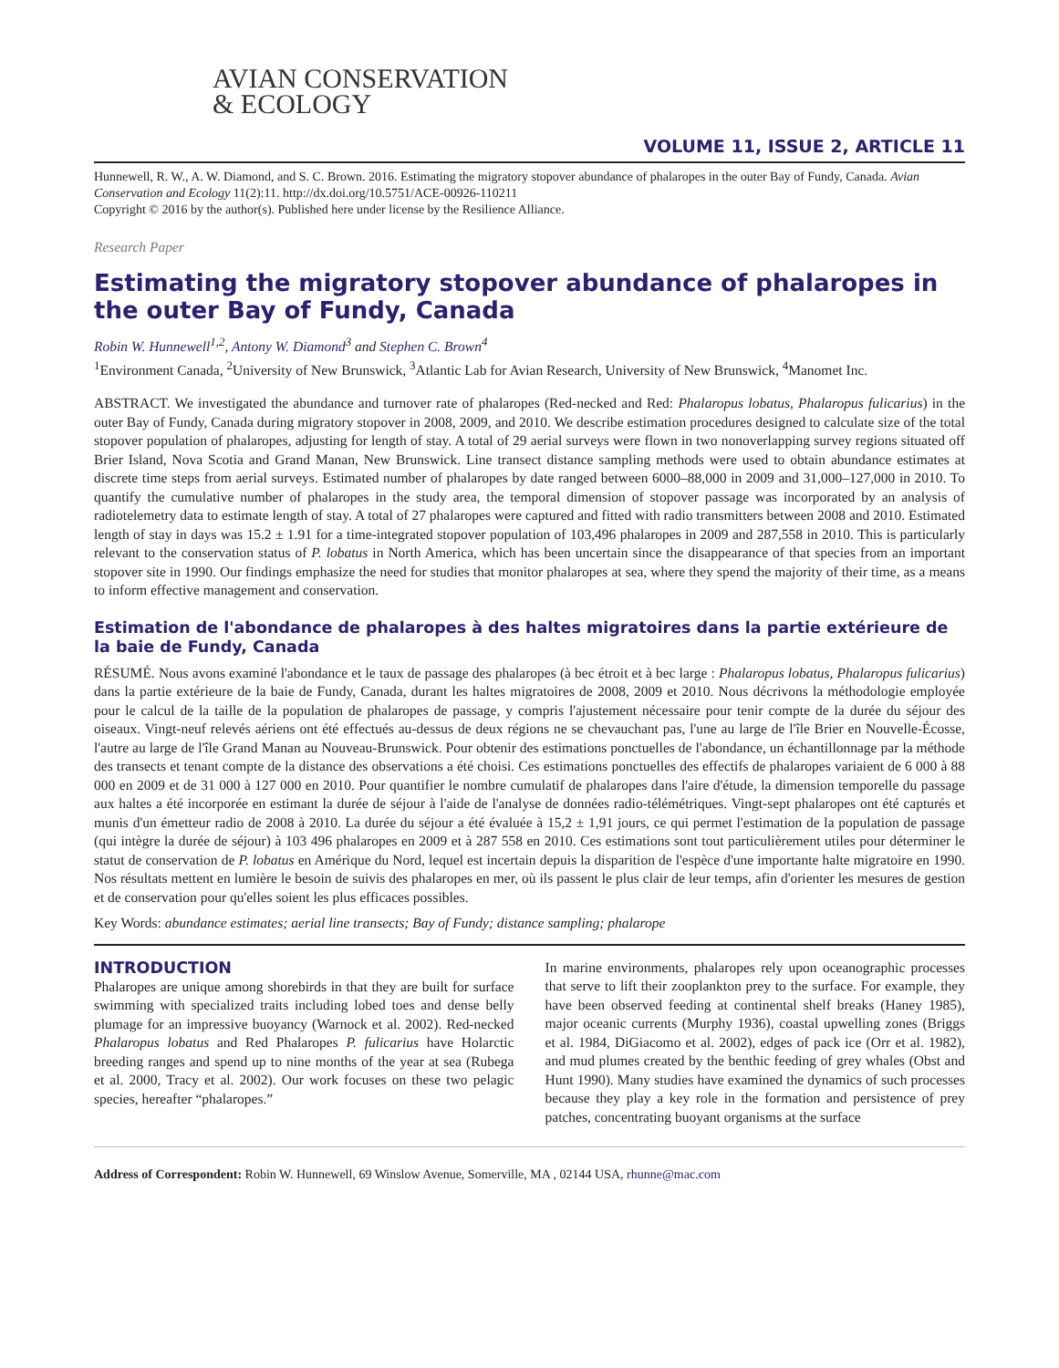AVIAN CONSERVATION
& ECOLOGY
VOLUME 11, ISSUE 2, ARTICLE 11
Hunnewell, R. W., A. W. Diamond, and S. C. Brown. 2016. Estimating the migratory stopover abundance of phalaropes in the outer Bay of Fundy, Canada. Avian Conservation and Ecology 11(2):11. http://dx.doi.org/10.5751/ACE-00926-110211
Copyright © 2016 by the author(s). Published here under license by the Resilience Alliance.
Research Paper
Estimating the migratory stopover abundance of phalaropes in the outer Bay of Fundy, Canada
Robin W. Hunnewell<sup>1,2</sup>, Antony W. Diamond<sup>3</sup> and Stephen C. Brown<sup>4</sup>
<sup>1</sup> Environment Canada, <sup>2</sup>University of New Brunswick, <sup>3</sup>Atlantic Lab for Avian Research, University of New Brunswick, <sup>4</sup>Manomet Inc.
ABSTRACT. We investigated the abundance and turnover rate of phalaropes (Red-necked and Red: Phalaropus lobatus, Phalaropus fulicarius) in the outer Bay of Fundy, Canada during migratory stopover in 2008, 2009, and 2010. We describe estimation procedures designed to calculate size of the total stopover population of phalaropes, adjusting for length of stay. A total of 29 aerial surveys were flown in two nonoverlapping survey regions situated off Brier Island, Nova Scotia and Grand Manan, New Brunswick. Line transect distance sampling methods were used to obtain abundance estimates at discrete time steps from aerial surveys. Estimated number of phalaropes by date ranged between 6000–88,000 in 2009 and 31,000–127,000 in 2010. To quantify the cumulative number of phalaropes in the study area, the temporal dimension of stopover passage was incorporated by an analysis of radiotelemetry data to estimate length of stay. A total of 27 phalaropes were captured and fitted with radio transmitters between 2008 and 2010. Estimated length of stay in days was 15.2 ± 1.91 for a time-integrated stopover population of 103,496 phalaropes in 2009 and 287,558 in 2010. This is particularly relevant to the conservation status of P. lobatus in North America, which has been uncertain since the disappearance of that species from an important stopover site in 1990. Our findings emphasize the need for studies that monitor phalaropes at sea, where they spend the majority of their time, as a means to inform effective management and conservation.
Estimation de l'abondance de phalaropes à des haltes migratoires dans la partie extérieure de la baie de Fundy, Canada
RÉSUMÉ. Nous avons examiné l'abondance et le taux de passage des phalaropes (à bec étroit et à bec large : Phalaropus lobatus, Phalaropus fulicarius) dans la partie extérieure de la baie de Fundy, Canada, durant les haltes migratoires de 2008, 2009 et 2010. Nous décrivons la méthodologie employée pour le calcul de la taille de la population de phalaropes de passage, y compris l'ajustement nécessaire pour tenir compte de la durée du séjour des oiseaux. Vingt-neuf relevés aériens ont été effectués au-dessus de deux régions ne se chevauchant pas, l'une au large de l'île Brier en Nouvelle-Écosse, l'autre au large de l'île Grand Manan au Nouveau-Brunswick. Pour obtenir des estimations ponctuelles de l'abondance, un échantillonnage par la méthode des transects et tenant compte de la distance des observations a été choisi. Ces estimations ponctuelles des effectifs de phalaropes variaient de 6 000 à 88 000 en 2009 et de 31 000 à 127 000 en 2010. Pour quantifier le nombre cumulatif de phalaropes dans l'aire d'étude, la dimension temporelle du passage aux haltes a été incorporée en estimant la durée de séjour à l'aide de l'analyse de données radio-télémétriques. Vingt-sept phalaropes ont été capturés et munis d'un émetteur radio de 2008 à 2010. La durée du séjour a été évaluée à 15,2 ± 1,91 jours, ce qui permet l'estimation de la population de passage (qui intègre la durée de séjour) à 103 496 phalaropes en 2009 et à 287 558 en 2010. Ces estimations sont tout particulièrement utiles pour déterminer le statut de conservation de P. lobatus en Amérique du Nord, lequel est incertain depuis la disparition de l'espèce d'une importante halte migratoire en 1990. Nos résultats mettent en lumière le besoin de suivis des phalaropes en mer, où ils passent le plus clair de leur temps, afin d'orienter les mesures de gestion et de conservation pour qu'elles soient les plus efficaces possibles.
Key Words: abundance estimates; aerial line transects; Bay of Fundy; distance sampling; phalarope
INTRODUCTION
Phalaropes are unique among shorebirds in that they are built for surface swimming with specialized traits including lobed toes and dense belly plumage for an impressive buoyancy (Warnock et al. 2002). Red-necked Phalaropus lobatus and Red Phalaropes P. fulicarius have Holarctic breeding ranges and spend up to nine months of the year at sea (Rubega et al. 2000, Tracy et al. 2002). Our work focuses on these two pelagic species, hereafter “phalaropes.”
In marine environments, phalaropes rely upon oceanographic processes that serve to lift their zooplankton prey to the surface. For example, they have been observed feeding at continental shelf breaks (Haney 1985), major oceanic currents (Murphy 1936), coastal upwelling zones (Briggs et al. 1984, DiGiacomo et al. 2002), edges of pack ice (Orr et al. 1982), and mud plumes created by the benthic feeding of grey whales (Obst and Hunt 1990). Many studies have examined the dynamics of such processes because they play a key role in the formation and persistence of prey patches, concentrating buoyant organisms at the surface
Address of Correspondent: Robin W. Hunnewell, 69 Winslow Avenue, Somerville, MA , 02144 USA, rhunne@mac.com